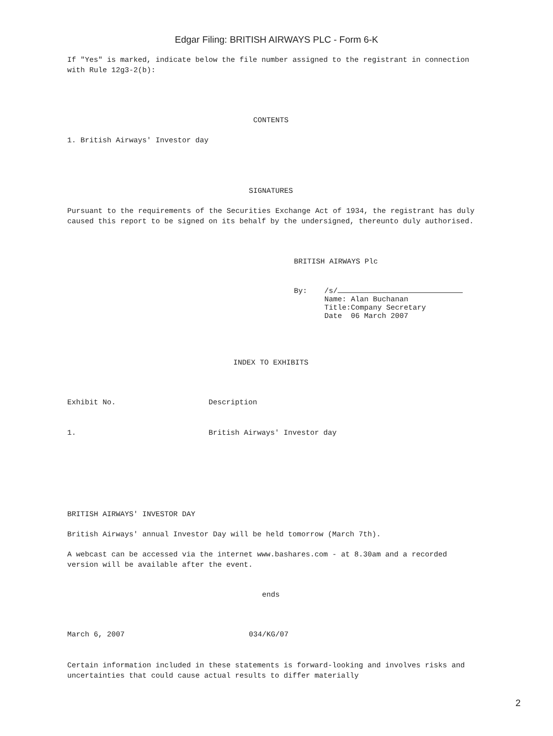Edgar Filing: BRITISH AIRWAYS PLC - Form 6-K
If "Yes" is marked, indicate below the file number assigned to the registrant in connection with Rule 12g3-2(b):
CONTENTS
1. British Airways' Investor day
SIGNATURES
Pursuant to the requirements of the Securities Exchange Act of 1934, the registrant has duly caused this report to be signed on its behalf by the undersigned, thereunto duly authorised.
BRITISH AIRWAYS Plc
| By: | /s/ |
| | Name: Alan Buchanan |
| | Title:Company Secretary |
| | Date 06 March 2007 |
INDEX TO EXHIBITS
| Exhibit No. | Description |
| 1. | British Airways' Investor day |
BRITISH AIRWAYS' INVESTOR DAY
British Airways' annual Investor Day will be held tomorrow (March 7th).
A webcast can be accessed via the internet www.bashares.com - at 8.30am and a recorded version will be available after the event.
ends
| March 6, 2007 | 034/KG/07 |
Certain information included in these statements is forward-looking and involves risks and uncertainties that could cause actual results to differ materially
2